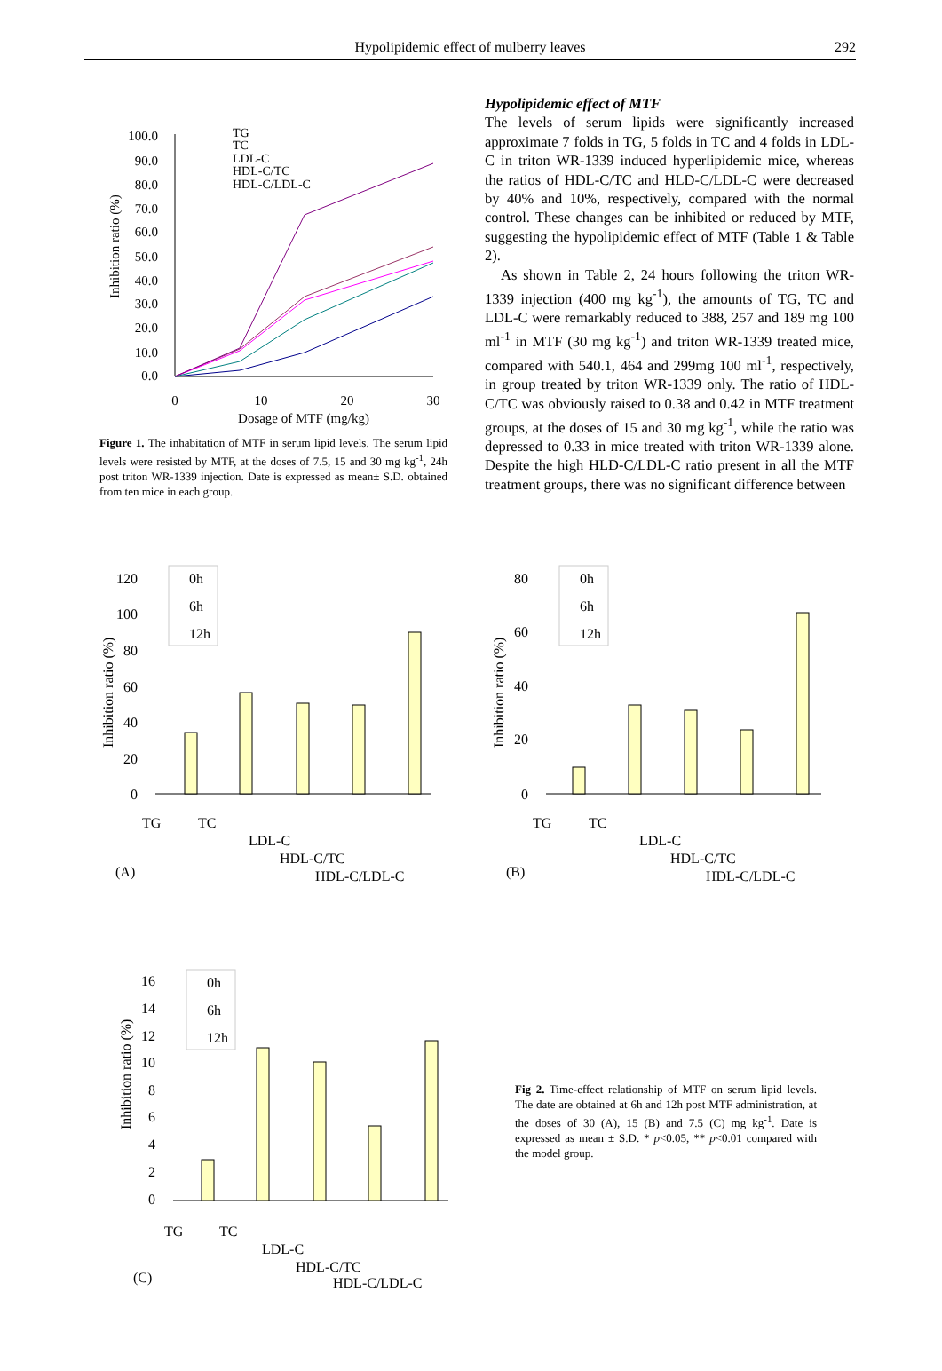Hypolipidemic effect of mulberry leaves
292
Inhibition ratio (%)
100.0
90.0
80.0
70.0
60.0
50.0
40.0
30.0
20.0
10.0
0.0
0
10
20
30
Dosage of MTF (mg/kg)
TG
TC
LDL-C
HDL-C/TC
HDL-C/LDL-C
Figure 1. The inhabitation of MTF in serum lipid levels. The serum lipid levels were resisted by MTF, at the doses of 7.5, 15 and 30 mg kg<sup>-1</sup>, 24h post triton WR-1339 injection. Date is expressed as mean± S.D. obtained from ten mice in each group.
Hypolipidemic effect of MTF
The levels of serum lipids were significantly increased approximate 7 folds in TG, 5 folds in TC and 4 folds in LDL-C in triton WR-1339 induced hyperlipidemic mice, whereas the ratios of HDL-C/TC and HLD-C/LDL-C were decreased by 40% and 10%, respectively, compared with the normal control. These changes can be inhibited or reduced by MTF, suggesting the hypolipidemic effect of MTF (Table 1 & Table 2).
As shown in Table 2, 24 hours following the triton WR-1339 injection (400 mg kg<sup>-1</sup>), the amounts of TG, TC and LDL-C were remarkably reduced to 388, 257 and 189 mg 100 ml<sup>-1</sup> in MTF (30 mg kg<sup>-1</sup>) and triton WR-1339 treated mice, compared with 540.1, 464 and 299mg 100 ml<sup>-1</sup>, respectively, in group treated by triton WR-1339 only. The ratio of HDL-C/TC was obviously raised to 0.38 and 0.42 in MTF treatment groups, at the doses of 15 and 30 mg kg<sup>-1</sup>, while the ratio was depressed to 0.33 in mice treated with triton WR-1339 alone. Despite the high HLD-C/LDL-C ratio present in all the MTF treatment groups, there was no significant difference between
Inhibition ratio (%)
120
100
80
60
40
20
0
0h
6h
12h
TG
TC
LDL-C
HDL-C/TC
HDL-C/LDL-C
(A)
Inhibition ratio (%)
80
60
40
20
0
0h
6h
12h
TG
TC
LDL-C
HDL-C/TC
HDL-C/LDL-C
(B)
Inhibition ratio (%)
16
14
12
10
8
6
4
2
0
0h
6h
12h
TG
TC
LDL-C
HDL-C/TC
HDL-C/LDL-C
(C)
Fig 2. Time-effect relationship of MTF on serum lipid levels. The date are obtained at 6h and 12h post MTF administration, at the doses of 30 (A), 15 (B) and 7.5 (C) mg kg<sup>-1</sup>. Date is expressed as mean ± S.D. * p<0.05, ** p<0.01 compared with the model group.